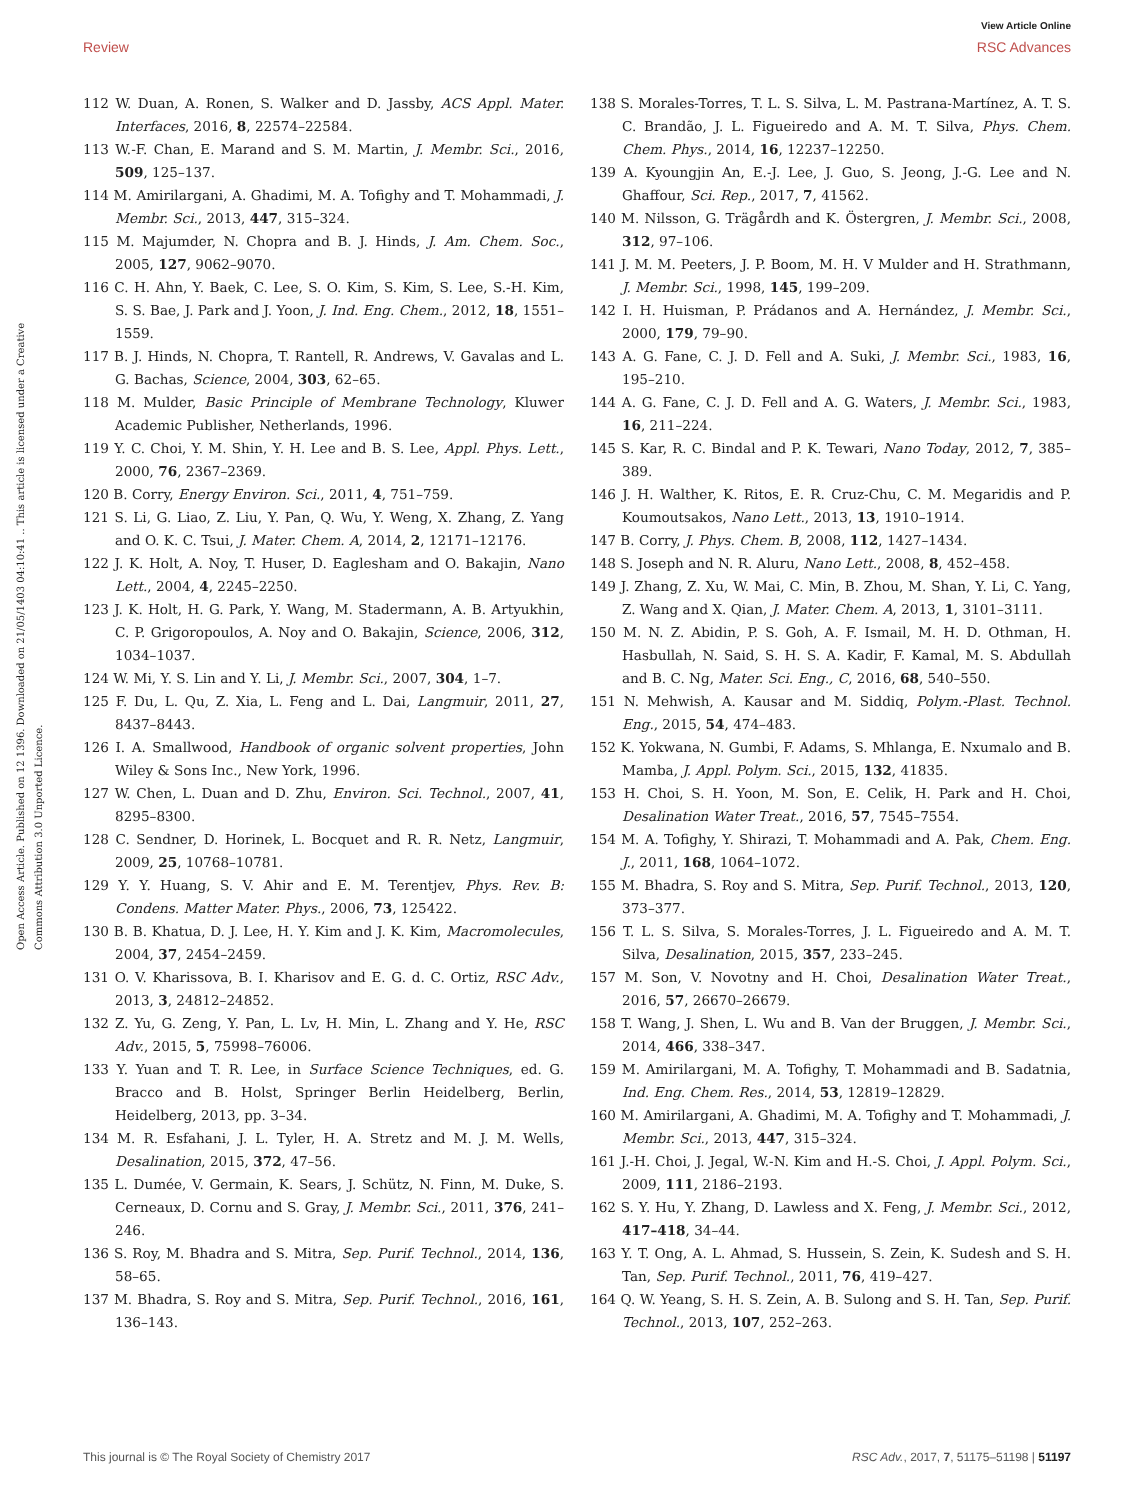View Article Online
Review RSC Advances
Open Access Article. Published on 12 1396. Downloaded on 21/05/1403 04:10:41 .. This article is licensed under a Creative Commons Attribution 3.0 Unported Licence.
112 W. Duan, A. Ronen, S. Walker and D. Jassby, ACS Appl. Mater. Interfaces, 2016, 8, 22574–22584.
113 W.-F. Chan, E. Marand and S. M. Martin, J. Membr. Sci., 2016, 509, 125–137.
114 M. Amirilargani, A. Ghadimi, M. A. Tofighy and T. Mohammadi, J. Membr. Sci., 2013, 447, 315–324.
115 M. Majumder, N. Chopra and B. J. Hinds, J. Am. Chem. Soc., 2005, 127, 9062–9070.
116 C. H. Ahn, Y. Baek, C. Lee, S. O. Kim, S. Kim, S. Lee, S.-H. Kim, S. S. Bae, J. Park and J. Yoon, J. Ind. Eng. Chem., 2012, 18, 1551–1559.
117 B. J. Hinds, N. Chopra, T. Rantell, R. Andrews, V. Gavalas and L. G. Bachas, Science, 2004, 303, 62–65.
118 M. Mulder, Basic Principle of Membrane Technology, Kluwer Academic Publisher, Netherlands, 1996.
119 Y. C. Choi, Y. M. Shin, Y. H. Lee and B. S. Lee, Appl. Phys. Lett., 2000, 76, 2367–2369.
120 B. Corry, Energy Environ. Sci., 2011, 4, 751–759.
121 S. Li, G. Liao, Z. Liu, Y. Pan, Q. Wu, Y. Weng, X. Zhang, Z. Yang and O. K. C. Tsui, J. Mater. Chem. A, 2014, 2, 12171–12176.
122 J. K. Holt, A. Noy, T. Huser, D. Eaglesham and O. Bakajin, Nano Lett., 2004, 4, 2245–2250.
123 J. K. Holt, H. G. Park, Y. Wang, M. Stadermann, A. B. Artyukhin, C. P. Grigoropoulos, A. Noy and O. Bakajin, Science, 2006, 312, 1034–1037.
124 W. Mi, Y. S. Lin and Y. Li, J. Membr. Sci., 2007, 304, 1–7.
125 F. Du, L. Qu, Z. Xia, L. Feng and L. Dai, Langmuir, 2011, 27, 8437–8443.
126 I. A. Smallwood, Handbook of organic solvent properties, John Wiley & Sons Inc., New York, 1996.
127 W. Chen, L. Duan and D. Zhu, Environ. Sci. Technol., 2007, 41, 8295–8300.
128 C. Sendner, D. Horinek, L. Bocquet and R. R. Netz, Langmuir, 2009, 25, 10768–10781.
129 Y. Y. Huang, S. V. Ahir and E. M. Terentjev, Phys. Rev. B: Condens. Matter Mater. Phys., 2006, 73, 125422.
130 B. B. Khatua, D. J. Lee, H. Y. Kim and J. K. Kim, Macromolecules, 2004, 37, 2454–2459.
131 O. V. Kharissova, B. I. Kharisov and E. G. d. C. Ortiz, RSC Adv., 2013, 3, 24812–24852.
132 Z. Yu, G. Zeng, Y. Pan, L. Lv, H. Min, L. Zhang and Y. He, RSC Adv., 2015, 5, 75998–76006.
133 Y. Yuan and T. R. Lee, in Surface Science Techniques, ed. G. Bracco and B. Holst, Springer Berlin Heidelberg, Berlin, Heidelberg, 2013, pp. 3–34.
134 M. R. Esfahani, J. L. Tyler, H. A. Stretz and M. J. M. Wells, Desalination, 2015, 372, 47–56.
135 L. Dumée, V. Germain, K. Sears, J. Schütz, N. Finn, M. Duke, S. Cerneaux, D. Cornu and S. Gray, J. Membr. Sci., 2011, 376, 241–246.
136 S. Roy, M. Bhadra and S. Mitra, Sep. Purif. Technol., 2014, 136, 58–65.
137 M. Bhadra, S. Roy and S. Mitra, Sep. Purif. Technol., 2016, 161, 136–143.
138 S. Morales-Torres, T. L. S. Silva, L. M. Pastrana-Martínez, A. T. S. C. Brandão, J. L. Figueiredo and A. M. T. Silva, Phys. Chem. Chem. Phys., 2014, 16, 12237–12250.
139 A. Kyoungjin An, E.-J. Lee, J. Guo, S. Jeong, J.-G. Lee and N. Ghaffour, Sci. Rep., 2017, 7, 41562.
140 M. Nilsson, G. Trägårdh and K. Östergren, J. Membr. Sci., 2008, 312, 97–106.
141 J. M. M. Peeters, J. P. Boom, M. H. V Mulder and H. Strathmann, J. Membr. Sci., 1998, 145, 199–209.
142 I. H. Huisman, P. Prádanos and A. Hernández, J. Membr. Sci., 2000, 179, 79–90.
143 A. G. Fane, C. J. D. Fell and A. Suki, J. Membr. Sci., 1983, 16, 195–210.
144 A. G. Fane, C. J. D. Fell and A. G. Waters, J. Membr. Sci., 1983, 16, 211–224.
145 S. Kar, R. C. Bindal and P. K. Tewari, Nano Today, 2012, 7, 385–389.
146 J. H. Walther, K. Ritos, E. R. Cruz-Chu, C. M. Megaridis and P. Koumoutsakos, Nano Lett., 2013, 13, 1910–1914.
147 B. Corry, J. Phys. Chem. B, 2008, 112, 1427–1434.
148 S. Joseph and N. R. Aluru, Nano Lett., 2008, 8, 452–458.
149 J. Zhang, Z. Xu, W. Mai, C. Min, B. Zhou, M. Shan, Y. Li, C. Yang, Z. Wang and X. Qian, J. Mater. Chem. A, 2013, 1, 3101–3111.
150 M. N. Z. Abidin, P. S. Goh, A. F. Ismail, M. H. D. Othman, H. Hasbullah, N. Said, S. H. S. A. Kadir, F. Kamal, M. S. Abdullah and B. C. Ng, Mater. Sci. Eng., C, 2016, 68, 540–550.
151 N. Mehwish, A. Kausar and M. Siddiq, Polym.-Plast. Technol. Eng., 2015, 54, 474–483.
152 K. Yokwana, N. Gumbi, F. Adams, S. Mhlanga, E. Nxumalo and B. Mamba, J. Appl. Polym. Sci., 2015, 132, 41835.
153 H. Choi, S. H. Yoon, M. Son, E. Celik, H. Park and H. Choi, Desalination Water Treat., 2016, 57, 7545–7554.
154 M. A. Tofighy, Y. Shirazi, T. Mohammadi and A. Pak, Chem. Eng. J., 2011, 168, 1064–1072.
155 M. Bhadra, S. Roy and S. Mitra, Sep. Purif. Technol., 2013, 120, 373–377.
156 T. L. S. Silva, S. Morales-Torres, J. L. Figueiredo and A. M. T. Silva, Desalination, 2015, 357, 233–245.
157 M. Son, V. Novotny and H. Choi, Desalination Water Treat., 2016, 57, 26670–26679.
158 T. Wang, J. Shen, L. Wu and B. Van der Bruggen, J. Membr. Sci., 2014, 466, 338–347.
159 M. Amirilargani, M. A. Tofighy, T. Mohammadi and B. Sadatnia, Ind. Eng. Chem. Res., 2014, 53, 12819–12829.
160 M. Amirilargani, A. Ghadimi, M. A. Tofighy and T. Mohammadi, J. Membr. Sci., 2013, 447, 315–324.
161 J.-H. Choi, J. Jegal, W.-N. Kim and H.-S. Choi, J. Appl. Polym. Sci., 2009, 111, 2186–2193.
162 S. Y. Hu, Y. Zhang, D. Lawless and X. Feng, J. Membr. Sci., 2012, 417–418, 34–44.
163 Y. T. Ong, A. L. Ahmad, S. Hussein, S. Zein, K. Sudesh and S. H. Tan, Sep. Purif. Technol., 2011, 76, 419–427.
164 Q. W. Yeang, S. H. S. Zein, A. B. Sulong and S. H. Tan, Sep. Purif. Technol., 2013, 107, 252–263.
This journal is © The Royal Society of Chemistry 2017 RSC Adv., 2017, 7, 51175–51198 | 51197